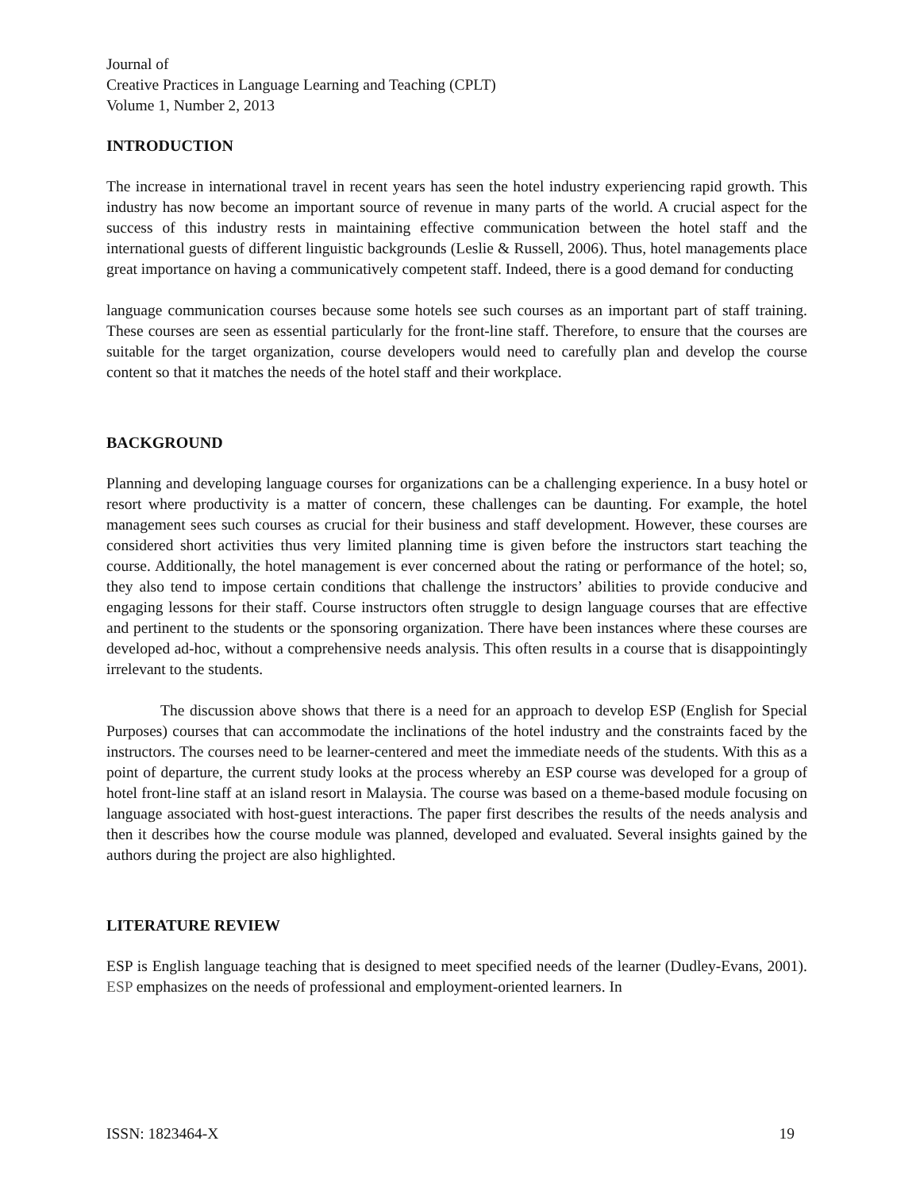Journal of
Creative Practices in Language Learning and Teaching (CPLT)
Volume 1, Number 2, 2013
INTRODUCTION
The increase in international travel in recent years has seen the hotel industry experiencing rapid growth. This industry has now become an important source of revenue in many parts of the world. A crucial aspect for the success of this industry rests in maintaining effective communication between the hotel staff and the international guests of different linguistic backgrounds (Leslie & Russell, 2006). Thus, hotel managements place great importance on having a communicatively competent staff. Indeed, there is a good demand for conducting
language communication courses because some hotels see such courses as an important part of staff training. These courses are seen as essential particularly for the front-line staff. Therefore, to ensure that the courses are suitable for the target organization, course developers would need to carefully plan and develop the course content so that it matches the needs of the hotel staff and their workplace.
BACKGROUND
Planning and developing language courses for organizations can be a challenging experience. In a busy hotel or resort where productivity is a matter of concern, these challenges can be daunting. For example, the hotel management sees such courses as crucial for their business and staff development. However, these courses are considered short activities thus very limited planning time is given before the instructors start teaching the course. Additionally, the hotel management is ever concerned about the rating or performance of the hotel; so, they also tend to impose certain conditions that challenge the instructors’ abilities to provide conducive and engaging lessons for their staff. Course instructors often struggle to design language courses that are effective and pertinent to the students or the sponsoring organization. There have been instances where these courses are developed ad-hoc, without a comprehensive needs analysis. This often results in a course that is disappointingly irrelevant to the students.
The discussion above shows that there is a need for an approach to develop ESP (English for Special Purposes) courses that can accommodate the inclinations of the hotel industry and the constraints faced by the instructors. The courses need to be learner-centered and meet the immediate needs of the students. With this as a point of departure, the current study looks at the process whereby an ESP course was developed for a group of hotel front-line staff at an island resort in Malaysia. The course was based on a theme-based module focusing on language associated with host-guest interactions. The paper first describes the results of the needs analysis and then it describes how the course module was planned, developed and evaluated. Several insights gained by the authors during the project are also highlighted.
LITERATURE REVIEW
ESP is English language teaching that is designed to meet specified needs of the learner (Dudley-Evans, 2001). ESP emphasizes on the needs of professional and employment-oriented learners. In
ISSN: 1823464-X 19